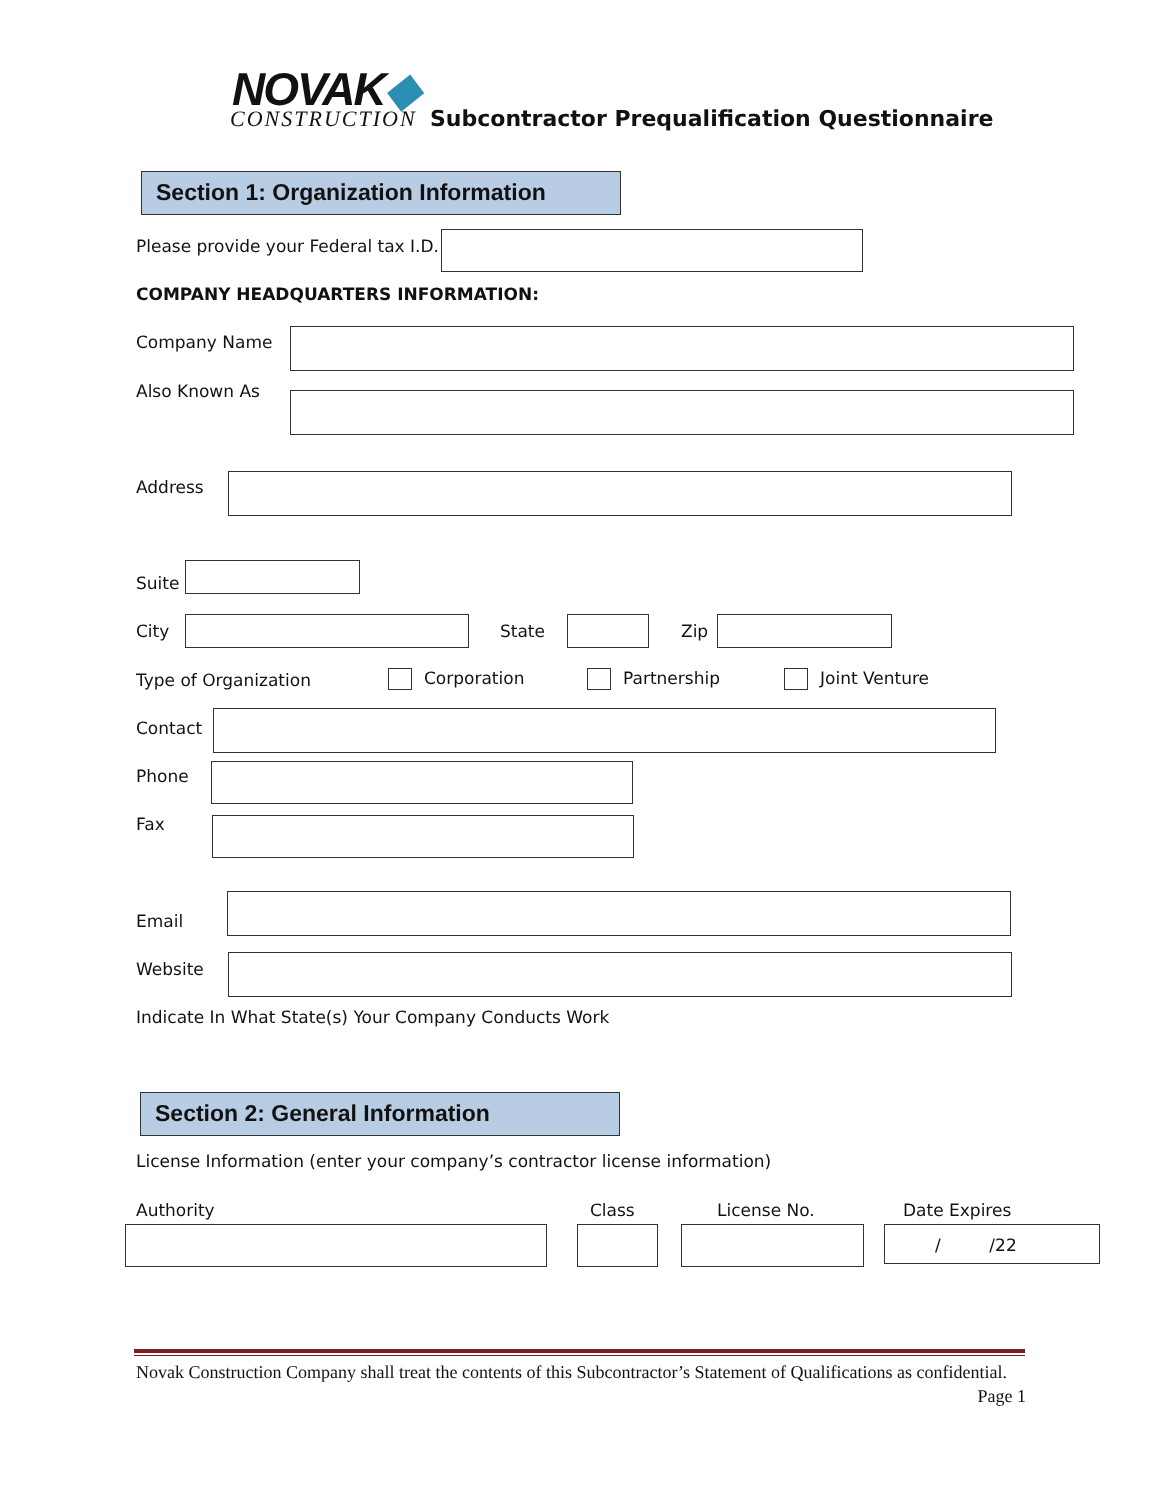NOVAK◆
CONSTRUCTION
Subcontractor Prequalification Questionnaire
Section 1: Organization Information
Please provide your Federal tax I.D.
COMPANY HEADQUARTERS INFORMATION:
Company Name
Also Known As
Address
Suite
City State Zip
Type of Organization Corporation Partnership Joint Venture
Contact
Phone
Fax
Email
Website
Indicate In What State(s) Your Company Conducts Work
Section 2: General Information
License Information (enter your company’s contractor license information)
Authority Class License No. Date Expires
/ /22
Novak Construction Company shall treat the contents of this Subcontractor’s Statement of Qualifications as confidential. Page 1